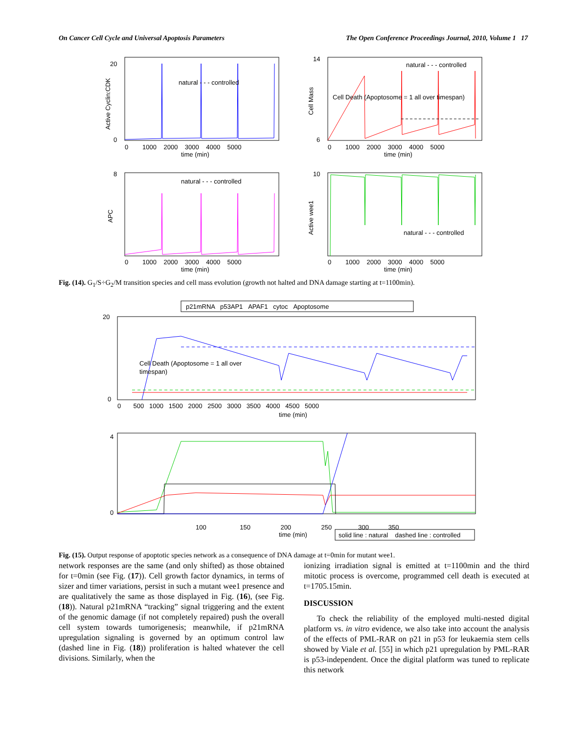On Cancer Cell Cycle and Universal Apoptosis Parameters The Open Conference Proceedings Journal, 2010, Volume 1 17
natural - - - controlled
natural - - - controlled
natural - - - controlled
natural - - - controlled
Cell Death (Apoptosome = 1 all over timespan)
time (min)
time (min)
time (min)
time (min)
20
0
14
6
8
10
0 1000 2000 3000 4000 5000
0 1000 2000 3000 4000 5000
0 1000 2000 3000 4000 5000
0 1000 2000 3000 4000 5000
Active Cyclin:CDK
Cell Mass
APC
Active wee1
Fig. (14). G<sub>1</sub>/S÷G<sub>2</sub>/M transition species and cell mass evolution (growth not halted and DNA damage starting at t=1100min).
p21mRNA p53AP1 APAF1 cytoc Apoptosome
Cell Death (Apoptosome = 1 all over
timespan)
time (min)
0 500 1000 1500 2000 2500 3000 3500 4000 4500 5000
20
0
100 150 200 250 300 350
time (min)
solid line : natural dashed line : controlled
4
0
Fig. (15). Output response of apoptotic species network as a consequence of DNA damage at t=0min for mutant wee1.
network responses are the same (and only shifted) as those obtained for t=0min (see Fig. (17)). Cell growth factor dynamics, in terms of sizer and timer variations, persist in such a mutant wee1 presence and are qualitatively the same as those displayed in Fig. (16), (see Fig. (18)). Natural p21mRNA “tracking” signal triggering and the extent of the genomic damage (if not completely repaired) push the overall cell system towards tumorigenesis; meanwhile, if p21mRNA upregulation signaling is governed by an optimum control law (dashed line in Fig. (18)) proliferation is halted whatever the cell divisions. Similarly, when the
ionizing irradiation signal is emitted at t=1100min and the third mitotic process is overcome, programmed cell death is executed at t=1705.15min.
DISCUSSION
To check the reliability of the employed multi-nested digital platform vs. in vitro evidence, we also take into account the analysis of the effects of PML-RAR on p21 in p53 for leukaemia stem cells showed by Viale et al. [55] in which p21 upregulation by PML-RAR is p53-independent. Once the digital platform was tuned to replicate this network